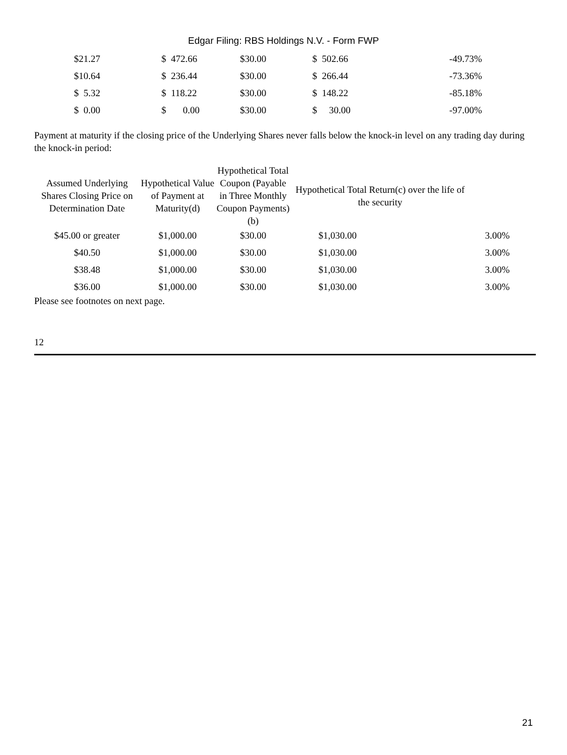Edgar Filing: RBS Holdings N.V. - Form FWP
| $21.27 | $ 472.66 | $30.00 | $ 502.66 | -49.73% |
| $10.64 | $ 236.44 | $30.00 | $ 266.44 | -73.36% |
| $ 5.32 | $ 118.22 | $30.00 | $ 148.22 | -85.18% |
| $ 0.00 | $ 0.00 | $30.00 | $ 30.00 | -97.00% |
Payment at maturity if the closing price of the Underlying Shares never falls below the knock-in level on any trading day during the knock-in period:
| Assumed Underlying Shares Closing Price on Determination Date | Hypothetical Value of Payment at Maturity(d) | Hypothetical Total Coupon (Payable in Three Monthly Coupon Payments)(b) | Hypothetical Total Return(c) over the life of the security | |
| --- | --- | --- | --- | --- |
| $45.00 or greater | $1,000.00 | $30.00 | $1,030.00 | 3.00% |
| $40.50 | $1,000.00 | $30.00 | $1,030.00 | 3.00% |
| $38.48 | $1,000.00 | $30.00 | $1,030.00 | 3.00% |
| $36.00 | $1,000.00 | $30.00 | $1,030.00 | 3.00% |
Please see footnotes on next page.
12
21